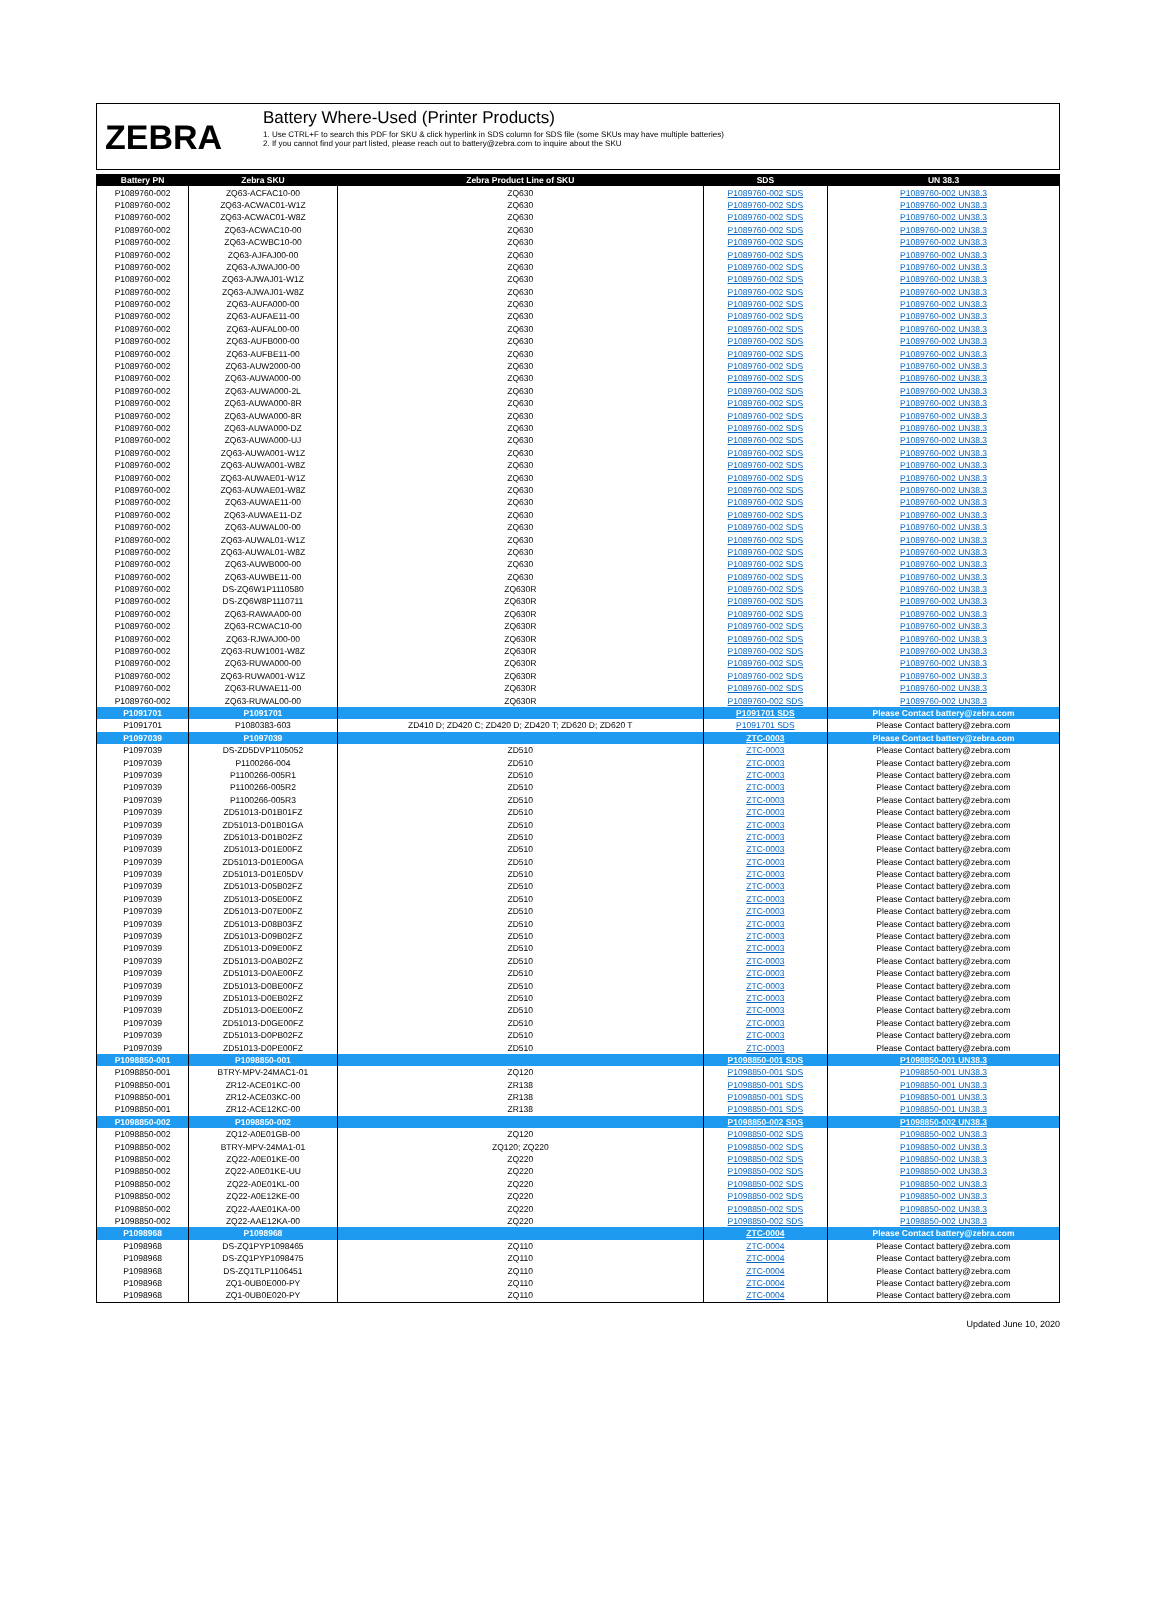ZEBRA
Battery Where-Used (Printer Products)
1. Use CTRL+F to search this PDF for SKU & click hyperlink in SDS column for SDS file (some SKUs may have multiple batteries)
2. If you cannot find your part listed, please reach out to battery@zebra.com to inquire about the SKU
| Battery PN | Zebra SKU | Zebra Product Line of SKU | SDS | UN 38.3 |
| --- | --- | --- | --- | --- |
| P1089760-002 | ZQ63-ACFAC10-00 | ZQ630 | P1089760-002 SDS | P1089760-002 UN38.3 |
| P1089760-002 | ZQ63-ACWAC01-W1Z | ZQ630 | P1089760-002 SDS | P1089760-002 UN38.3 |
| P1089760-002 | ZQ63-ACWAC01-W8Z | ZQ630 | P1089760-002 SDS | P1089760-002 UN38.3 |
| P1089760-002 | ZQ63-ACWAC10-00 | ZQ630 | P1089760-002 SDS | P1089760-002 UN38.3 |
| P1089760-002 | ZQ63-ACWBC10-00 | ZQ630 | P1089760-002 SDS | P1089760-002 UN38.3 |
| P1089760-002 | ZQ63-AJFAJ00-00 | ZQ630 | P1089760-002 SDS | P1089760-002 UN38.3 |
| P1089760-002 | ZQ63-AJWAJ00-00 | ZQ630 | P1089760-002 SDS | P1089760-002 UN38.3 |
| P1089760-002 | ZQ63-AJWAJ01-W1Z | ZQ630 | P1089760-002 SDS | P1089760-002 UN38.3 |
| P1089760-002 | ZQ63-AJWAJ01-W8Z | ZQ630 | P1089760-002 SDS | P1089760-002 UN38.3 |
| P1089760-002 | ZQ63-AUFA000-00 | ZQ630 | P1089760-002 SDS | P1089760-002 UN38.3 |
| P1089760-002 | ZQ63-AUFAE11-00 | ZQ630 | P1089760-002 SDS | P1089760-002 UN38.3 |
| P1089760-002 | ZQ63-AUFAL00-00 | ZQ630 | P1089760-002 SDS | P1089760-002 UN38.3 |
| P1089760-002 | ZQ63-AUFB000-00 | ZQ630 | P1089760-002 SDS | P1089760-002 UN38.3 |
| P1089760-002 | ZQ63-AUFBE11-00 | ZQ630 | P1089760-002 SDS | P1089760-002 UN38.3 |
| P1089760-002 | ZQ63-AUW2000-00 | ZQ630 | P1089760-002 SDS | P1089760-002 UN38.3 |
| P1089760-002 | ZQ63-AUWA000-00 | ZQ630 | P1089760-002 SDS | P1089760-002 UN38.3 |
| P1089760-002 | ZQ63-AUWA000-2L | ZQ630 | P1089760-002 SDS | P1089760-002 UN38.3 |
| P1089760-002 | ZQ63-AUWA000-8R | ZQ630 | P1089760-002 SDS | P1089760-002 UN38.3 |
| P1089760-002 | ZQ63-AUWA000-8R | ZQ630 | P1089760-002 SDS | P1089760-002 UN38.3 |
| P1089760-002 | ZQ63-AUWA000-DZ | ZQ630 | P1089760-002 SDS | P1089760-002 UN38.3 |
| P1089760-002 | ZQ63-AUWA000-UJ | ZQ630 | P1089760-002 SDS | P1089760-002 UN38.3 |
| P1089760-002 | ZQ63-AUWA001-W1Z | ZQ630 | P1089760-002 SDS | P1089760-002 UN38.3 |
| P1089760-002 | ZQ63-AUWA001-W8Z | ZQ630 | P1089760-002 SDS | P1089760-002 UN38.3 |
| P1089760-002 | ZQ63-AUWAE01-W1Z | ZQ630 | P1089760-002 SDS | P1089760-002 UN38.3 |
| P1089760-002 | ZQ63-AUWAE01-W8Z | ZQ630 | P1089760-002 SDS | P1089760-002 UN38.3 |
| P1089760-002 | ZQ63-AUWAE11-00 | ZQ630 | P1089760-002 SDS | P1089760-002 UN38.3 |
| P1089760-002 | ZQ63-AUWAE11-DZ | ZQ630 | P1089760-002 SDS | P1089760-002 UN38.3 |
| P1089760-002 | ZQ63-AUWAL00-00 | ZQ630 | P1089760-002 SDS | P1089760-002 UN38.3 |
| P1089760-002 | ZQ63-AUWAL01-W1Z | ZQ630 | P1089760-002 SDS | P1089760-002 UN38.3 |
| P1089760-002 | ZQ63-AUWAL01-W8Z | ZQ630 | P1089760-002 SDS | P1089760-002 UN38.3 |
| P1089760-002 | ZQ63-AUWB000-00 | ZQ630 | P1089760-002 SDS | P1089760-002 UN38.3 |
| P1089760-002 | ZQ63-AUWBE11-00 | ZQ630 | P1089760-002 SDS | P1089760-002 UN38.3 |
| P1089760-002 | DS-ZQ6W1P1110580 | ZQ630R | P1089760-002 SDS | P1089760-002 UN38.3 |
| P1089760-002 | DS-ZQ6W8P1110711 | ZQ630R | P1089760-002 SDS | P1089760-002 UN38.3 |
| P1089760-002 | ZQ63-RAWAA00-00 | ZQ630R | P1089760-002 SDS | P1089760-002 UN38.3 |
| P1089760-002 | ZQ63-RCWAC10-00 | ZQ630R | P1089760-002 SDS | P1089760-002 UN38.3 |
| P1089760-002 | ZQ63-RJWAJ00-00 | ZQ630R | P1089760-002 SDS | P1089760-002 UN38.3 |
| P1089760-002 | ZQ63-RUW1001-W8Z | ZQ630R | P1089760-002 SDS | P1089760-002 UN38.3 |
| P1089760-002 | ZQ63-RUWA000-00 | ZQ630R | P1089760-002 SDS | P1089760-002 UN38.3 |
| P1089760-002 | ZQ63-RUWA001-W1Z | ZQ630R | P1089760-002 SDS | P1089760-002 UN38.3 |
| P1089760-002 | ZQ63-RUWAE11-00 | ZQ630R | P1089760-002 SDS | P1089760-002 UN38.3 |
| P1089760-002 | ZQ63-RUWAL00-00 | ZQ630R | P1089760-002 SDS | P1089760-002 UN38.3 |
| P1091701 | P1091701 | | P1091701 SDS | Please Contact battery@zebra.com |
| P1091701 | P1080383-603 | ZD410 D; ZD420 C; ZD420 D; ZD420 T; ZD620 D; ZD620 T | P1091701 SDS | Please Contact battery@zebra.com |
| P1097039 | P1097039 | | ZTC-0003 | Please Contact battery@zebra.com |
| P1097039 | DS-ZD5DVP1105052 | ZD510 | ZTC-0003 | Please Contact battery@zebra.com |
| P1097039 | P1100266-004 | ZD510 | ZTC-0003 | Please Contact battery@zebra.com |
| P1097039 | P1100266-005R1 | ZD510 | ZTC-0003 | Please Contact battery@zebra.com |
| P1097039 | P1100266-005R2 | ZD510 | ZTC-0003 | Please Contact battery@zebra.com |
| P1097039 | P1100266-005R3 | ZD510 | ZTC-0003 | Please Contact battery@zebra.com |
| P1097039 | ZD51013-D01B01FZ | ZD510 | ZTC-0003 | Please Contact battery@zebra.com |
| P1097039 | ZD51013-D01B01GA | ZD510 | ZTC-0003 | Please Contact battery@zebra.com |
| P1097039 | ZD51013-D01B02FZ | ZD510 | ZTC-0003 | Please Contact battery@zebra.com |
| P1097039 | ZD51013-D01E00FZ | ZD510 | ZTC-0003 | Please Contact battery@zebra.com |
| P1097039 | ZD51013-D01E00GA | ZD510 | ZTC-0003 | Please Contact battery@zebra.com |
| P1097039 | ZD51013-D01E05DV | ZD510 | ZTC-0003 | Please Contact battery@zebra.com |
| P1097039 | ZD51013-D05B02FZ | ZD510 | ZTC-0003 | Please Contact battery@zebra.com |
| P1097039 | ZD51013-D05E00FZ | ZD510 | ZTC-0003 | Please Contact battery@zebra.com |
| P1097039 | ZD51013-D07E00FZ | ZD510 | ZTC-0003 | Please Contact battery@zebra.com |
| P1097039 | ZD51013-D08B03FZ | ZD510 | ZTC-0003 | Please Contact battery@zebra.com |
| P1097039 | ZD51013-D09B02FZ | ZD510 | ZTC-0003 | Please Contact battery@zebra.com |
| P1097039 | ZD51013-D09E00FZ | ZD510 | ZTC-0003 | Please Contact battery@zebra.com |
| P1097039 | ZD51013-D0AB02FZ | ZD510 | ZTC-0003 | Please Contact battery@zebra.com |
| P1097039 | ZD51013-D0AE00FZ | ZD510 | ZTC-0003 | Please Contact battery@zebra.com |
| P1097039 | ZD51013-D0BE00FZ | ZD510 | ZTC-0003 | Please Contact battery@zebra.com |
| P1097039 | ZD51013-D0EB02FZ | ZD510 | ZTC-0003 | Please Contact battery@zebra.com |
| P1097039 | ZD51013-D0EE00FZ | ZD510 | ZTC-0003 | Please Contact battery@zebra.com |
| P1097039 | ZD51013-D0GE00FZ | ZD510 | ZTC-0003 | Please Contact battery@zebra.com |
| P1097039 | ZD51013-D0PB02FZ | ZD510 | ZTC-0003 | Please Contact battery@zebra.com |
| P1097039 | ZD51013-D0PE00FZ | ZD510 | ZTC-0003 | Please Contact battery@zebra.com |
| P1098850-001 | P1098850-001 | | P1098850-001 SDS | P1098850-001 UN38.3 |
| P1098850-001 | BTRY-MPV-24MAC1-01 | ZQ120 | P1098850-001 SDS | P1098850-001 UN38.3 |
| P1098850-001 | ZR12-ACE01KC-00 | ZR138 | P1098850-001 SDS | P1098850-001 UN38.3 |
| P1098850-001 | ZR12-ACE03KC-00 | ZR138 | P1098850-001 SDS | P1098850-001 UN38.3 |
| P1098850-001 | ZR12-ACE12KC-00 | ZR138 | P1098850-001 SDS | P1098850-001 UN38.3 |
| P1098850-002 | P1098850-002 | | P1098850-002 SDS | P1098850-002 UN38.3 |
| P1098850-002 | ZQ12-A0E01GB-00 | ZQ120 | P1098850-002 SDS | P1098850-002 UN38.3 |
| P1098850-002 | BTRY-MPV-24MA1-01 | ZQ120; ZQ220 | P1098850-002 SDS | P1098850-002 UN38.3 |
| P1098850-002 | ZQ22-A0E01KE-00 | ZQ220 | P1098850-002 SDS | P1098850-002 UN38.3 |
| P1098850-002 | ZQ22-A0E01KE-UU | ZQ220 | P1098850-002 SDS | P1098850-002 UN38.3 |
| P1098850-002 | ZQ22-A0E01KL-00 | ZQ220 | P1098850-002 SDS | P1098850-002 UN38.3 |
| P1098850-002 | ZQ22-A0E12KE-00 | ZQ220 | P1098850-002 SDS | P1098850-002 UN38.3 |
| P1098850-002 | ZQ22-AAE01KA-00 | ZQ220 | P1098850-002 SDS | P1098850-002 UN38.3 |
| P1098850-002 | ZQ22-AAE12KA-00 | ZQ220 | P1098850-002 SDS | P1098850-002 UN38.3 |
| P1098968 | P1098968 | | ZTC-0004 | Please Contact battery@zebra.com |
| P1098968 | DS-ZQ1PYP1098465 | ZQ110 | ZTC-0004 | Please Contact battery@zebra.com |
| P1098968 | DS-ZQ1PYP1098475 | ZQ110 | ZTC-0004 | Please Contact battery@zebra.com |
| P1098968 | DS-ZQ1TLP1106451 | ZQ110 | ZTC-0004 | Please Contact battery@zebra.com |
| P1098968 | ZQ1-0UB0E000-PY | ZQ110 | ZTC-0004 | Please Contact battery@zebra.com |
| P1098968 | ZQ1-0UB0E020-PY | ZQ110 | ZTC-0004 | Please Contact battery@zebra.com |
Updated June 10, 2020